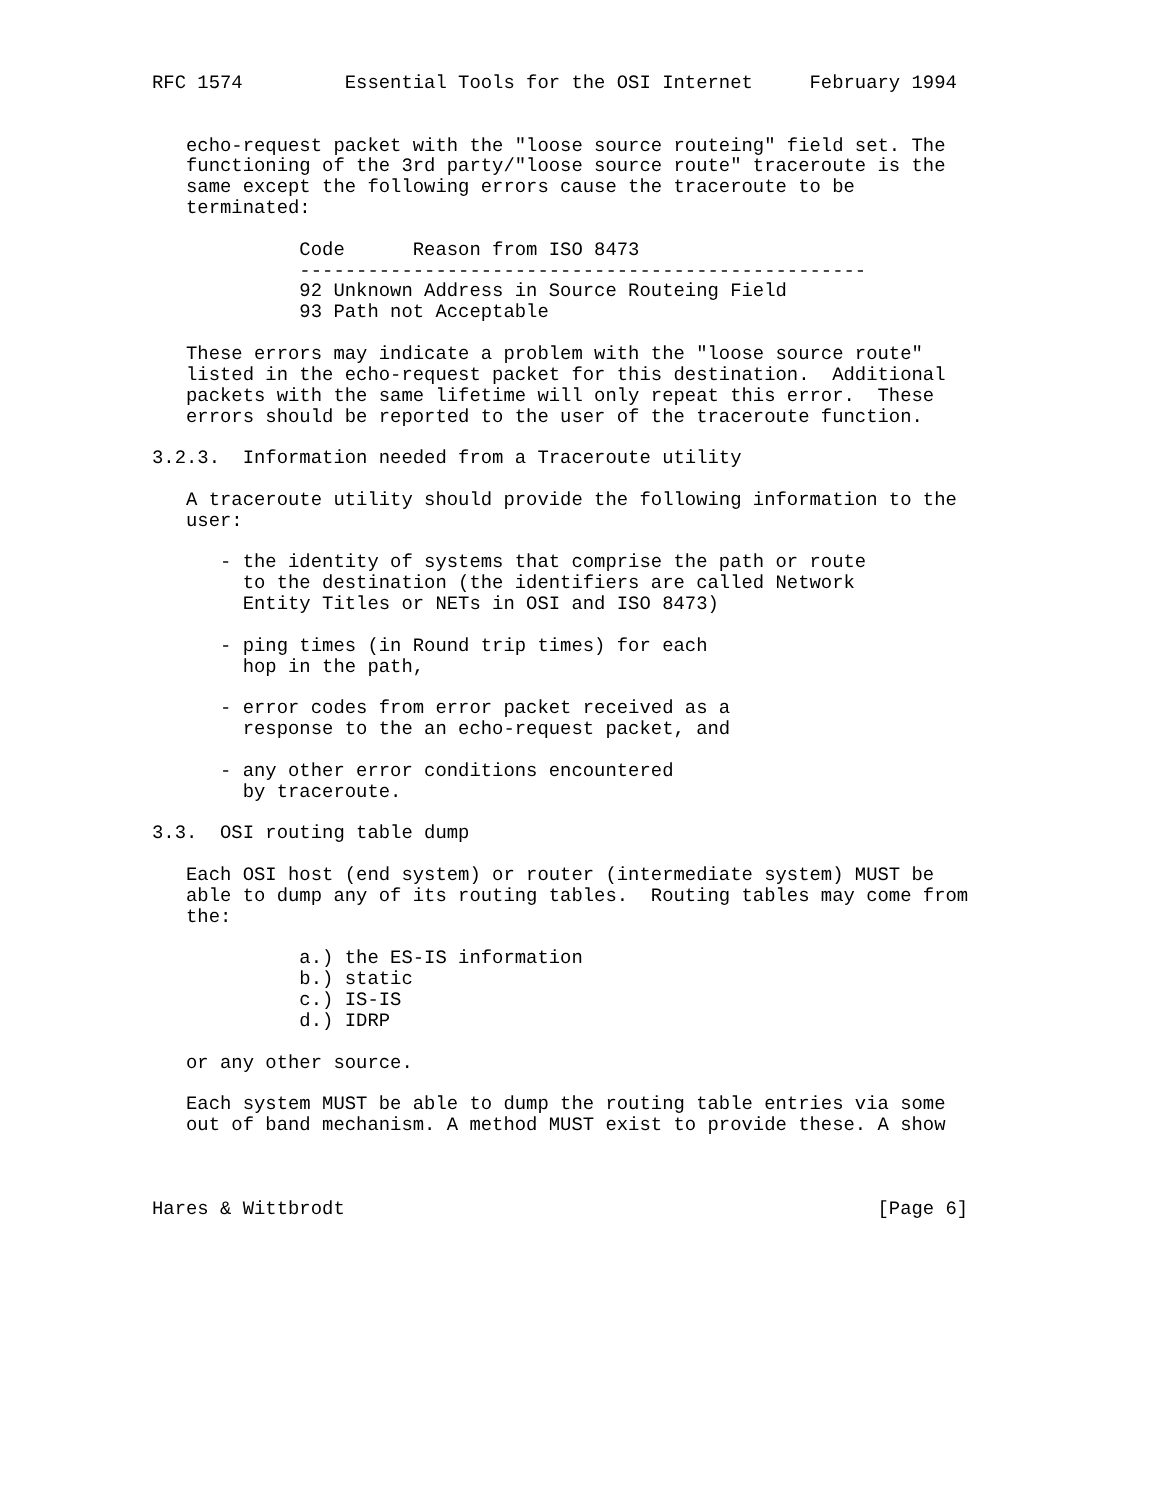RFC 1574         Essential Tools for the OSI Internet     February 1994


   echo-request packet with the "loose source routeing" field set. The
   functioning of the 3rd party/"loose source route" traceroute is the
   same except the following errors cause the traceroute to be
   terminated:

             Code      Reason from ISO 8473
             --------------------------------------------------
             92 Unknown Address in Source Routeing Field
             93 Path not Acceptable

   These errors may indicate a problem with the "loose source route"
   listed in the echo-request packet for this destination.  Additional
   packets with the same lifetime will only repeat this error.  These
   errors should be reported to the user of the traceroute function.

3.2.3.  Information needed from a Traceroute utility

   A traceroute utility should provide the following information to the
   user:

      - the identity of systems that comprise the path or route
        to the destination (the identifiers are called Network
        Entity Titles or NETs in OSI and ISO 8473)

      - ping times (in Round trip times) for each
        hop in the path,

      - error codes from error packet received as a
        response to the an echo-request packet, and

      - any other error conditions encountered
        by traceroute.

3.3.  OSI routing table dump

   Each OSI host (end system) or router (intermediate system) MUST be
   able to dump any of its routing tables.  Routing tables may come from
   the:

             a.) the ES-IS information
             b.) static
             c.) IS-IS
             d.) IDRP

   or any other source.

   Each system MUST be able to dump the routing table entries via some
   out of band mechanism. A method MUST exist to provide these. A show



Hares & Wittbrodt                                               [Page 6]